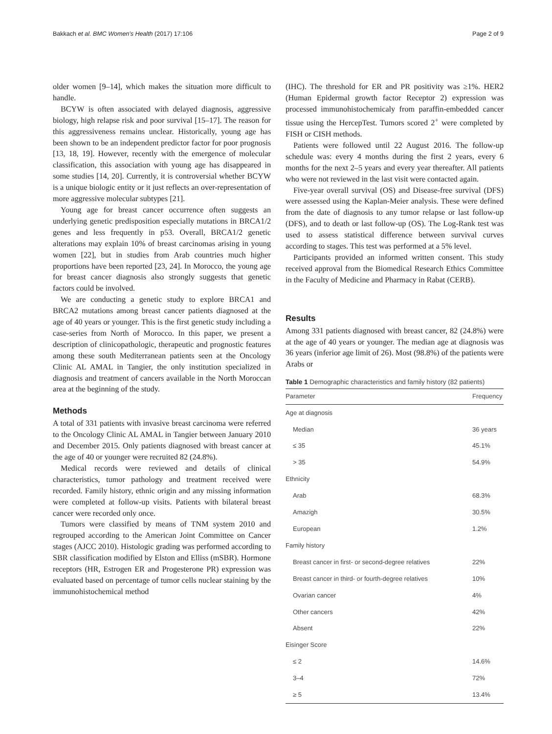Bakkach et al. BMC Women's Health (2017) 17:106 Page 2 of 9
older women [9–14], which makes the situation more difficult to handle.
BCYW is often associated with delayed diagnosis, aggressive biology, high relapse risk and poor survival [15–17]. The reason for this aggressiveness remains unclear. Historically, young age has been shown to be an independent predictor factor for poor prognosis [13, 18, 19]. However, recently with the emergence of molecular classification, this association with young age has disappeared in some studies [14, 20]. Currently, it is controversial whether BCYW is a unique biologic entity or it just reflects an over-representation of more aggressive molecular subtypes [21].
Young age for breast cancer occurrence often suggests an underlying genetic predisposition especially mutations in BRCA1/2 genes and less frequently in p53. Overall, BRCA1/2 genetic alterations may explain 10% of breast carcinomas arising in young women [22], but in studies from Arab countries much higher proportions have been reported [23, 24]. In Morocco, the young age for breast cancer diagnosis also strongly suggests that genetic factors could be involved.
We are conducting a genetic study to explore BRCA1 and BRCA2 mutations among breast cancer patients diagnosed at the age of 40 years or younger. This is the first genetic study including a case-series from North of Morocco. In this paper, we present a description of clinicopathologic, therapeutic and prognostic features among these south Mediterranean patients seen at the Oncology Clinic AL AMAL in Tangier, the only institution specialized in diagnosis and treatment of cancers available in the North Moroccan area at the beginning of the study.
Methods
A total of 331 patients with invasive breast carcinoma were referred to the Oncology Clinic AL AMAL in Tangier between January 2010 and December 2015. Only patients diagnosed with breast cancer at the age of 40 or younger were recruited 82 (24.8%).
Medical records were reviewed and details of clinical characteristics, tumor pathology and treatment received were recorded. Family history, ethnic origin and any missing information were completed at follow-up visits. Patients with bilateral breast cancer were recorded only once.
Tumors were classified by means of TNM system 2010 and regrouped according to the American Joint Committee on Cancer stages (AJCC 2010). Histologic grading was performed according to SBR classification modified by Elston and Elliss (mSBR). Hormone receptors (HR, Estrogen ER and Progesterone PR) expression was evaluated based on percentage of tumor cells nuclear staining by the immunohistochemical method
(IHC). The threshold for ER and PR positivity was ≥1%. HER2 (Human Epidermal growth factor Receptor 2) expression was processed immunohistochemicaly from paraffin-embedded cancer tissue using the HercepTest. Tumors scored 2<sup>+</sup> were completed by FISH or CISH methods.
Patients were followed until 22 August 2016. The follow-up schedule was: every 4 months during the first 2 years, every 6 months for the next 2–5 years and every year thereafter. All patients who were not reviewed in the last visit were contacted again.
Five-year overall survival (OS) and Disease-free survival (DFS) were assessed using the Kaplan-Meier analysis. These were defined from the date of diagnosis to any tumor relapse or last follow-up (DFS), and to death or last follow-up (OS). The Log-Rank test was used to assess statistical difference between survival curves according to stages. This test was performed at a 5% level.
Participants provided an informed written consent. This study received approval from the Biomedical Research Ethics Committee in the Faculty of Medicine and Pharmacy in Rabat (CERB).
Results
Among 331 patients diagnosed with breast cancer, 82 (24.8%) were at the age of 40 years or younger. The median age at diagnosis was 36 years (inferior age limit of 26). Most (98.8%) of the patients were Arabs or
Table 1 Demographic characteristics and family history (82 patients)
| Parameter | Frequency |
| --- | --- |
| Age at diagnosis | |
| Median | 36 years |
| ≤ 35 | 45.1% |
| > 35 | 54.9% |
| Ethnicity | |
| Arab | 68.3% |
| Amazigh | 30.5% |
| European | 1.2% |
| Family history | |
| Breast cancer in first- or second-degree relatives | 22% |
| Breast cancer in third- or fourth-degree relatives | 10% |
| Ovarian cancer | 4% |
| Other cancers | 42% |
| Absent | 22% |
| Eisinger Score | |
| ≤ 2 | 14.6% |
| 3–4 | 72% |
| ≥ 5 | 13.4% |